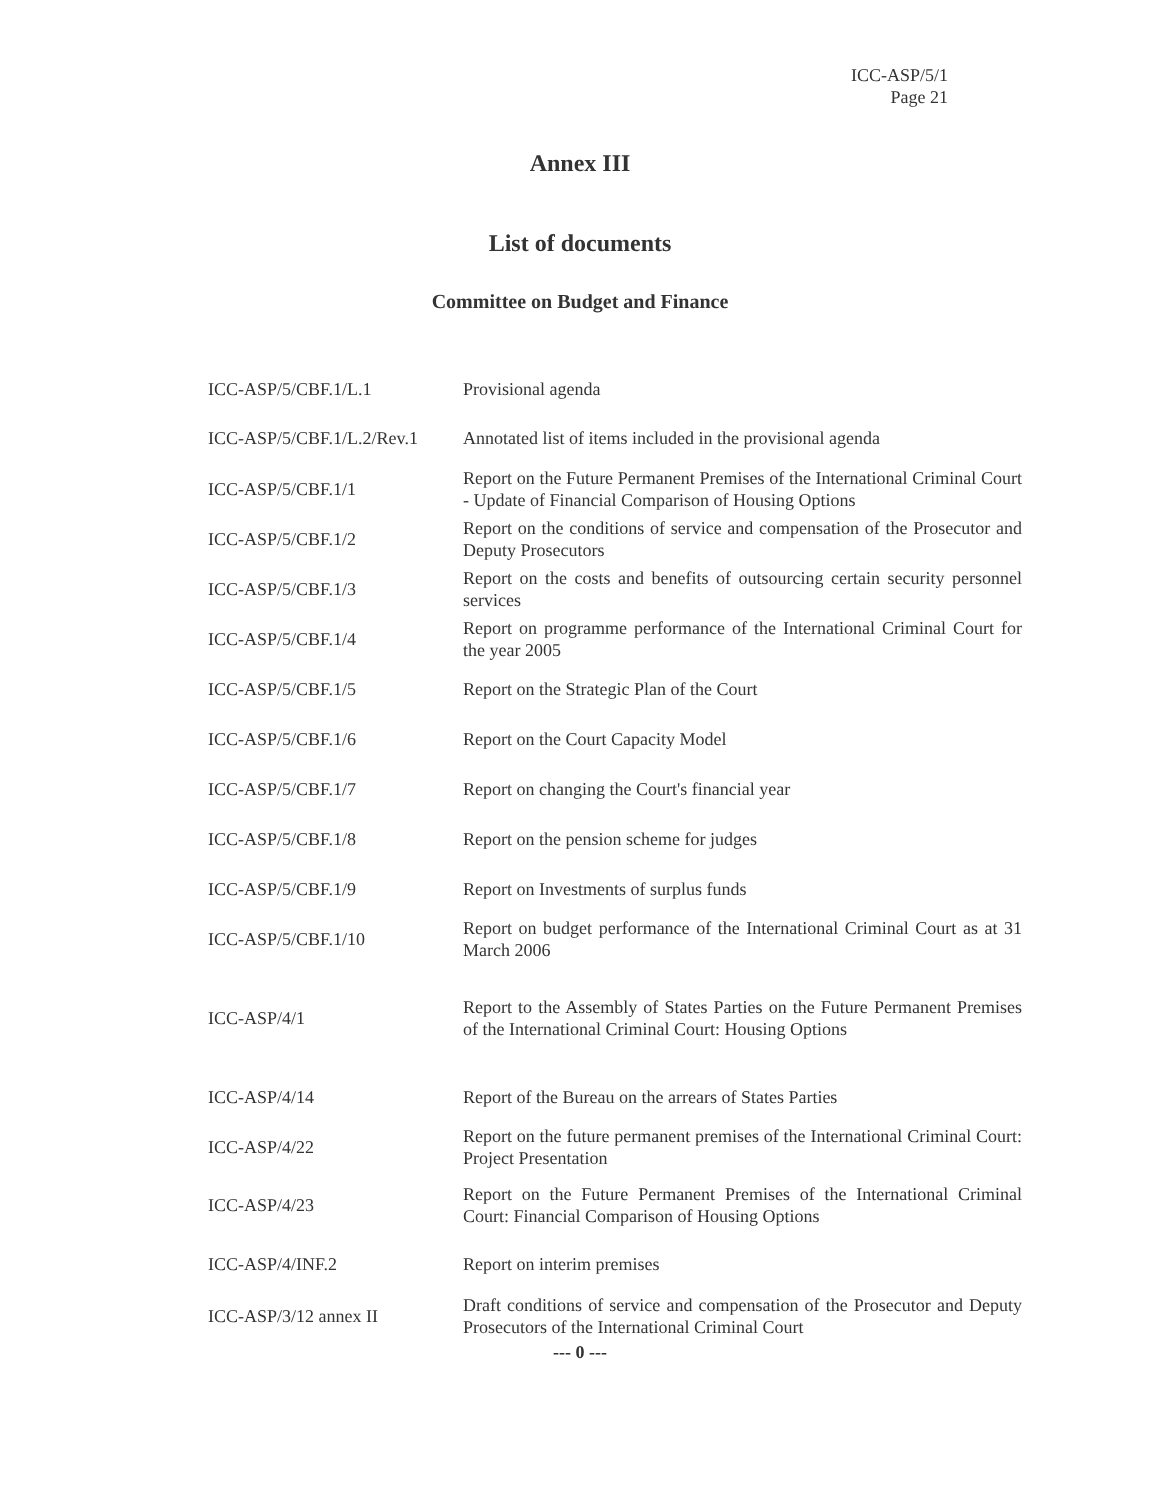ICC-ASP/5/1
Page 21
Annex III
List of documents
Committee on Budget and Finance
| ICC-ASP/5/CBF.1/L.1 | Provisional agenda |
| ICC-ASP/5/CBF.1/L.2/Rev.1 | Annotated list of items included in the provisional agenda |
| ICC-ASP/5/CBF.1/1 | Report on the Future Permanent Premises of the International Criminal Court - Update of Financial Comparison of Housing Options |
| ICC-ASP/5/CBF.1/2 | Report on the conditions of service and compensation of the Prosecutor and Deputy Prosecutors |
| ICC-ASP/5/CBF.1/3 | Report on the costs and benefits of outsourcing certain security personnel services |
| ICC-ASP/5/CBF.1/4 | Report on programme performance of the International Criminal Court for the year 2005 |
| ICC-ASP/5/CBF.1/5 | Report on the Strategic Plan of the Court |
| ICC-ASP/5/CBF.1/6 | Report on the Court Capacity Model |
| ICC-ASP/5/CBF.1/7 | Report on changing the Court's financial year |
| ICC-ASP/5/CBF.1/8 | Report on the pension scheme for judges |
| ICC-ASP/5/CBF.1/9 | Report on Investments of surplus funds |
| ICC-ASP/5/CBF.1/10 | Report on budget performance of the International Criminal Court as at 31 March 2006 |
| ICC-ASP/4/1 | Report to the Assembly of States Parties on the Future Permanent Premises of the International Criminal Court: Housing Options |
| ICC-ASP/4/14 | Report of the Bureau on the arrears of States Parties |
| ICC-ASP/4/22 | Report on the future permanent premises of the International Criminal Court: Project Presentation |
| ICC-ASP/4/23 | Report on the Future Permanent Premises of the International Criminal Court: Financial Comparison of Housing Options |
| ICC-ASP/4/INF.2 | Report on interim premises |
| ICC-ASP/3/12 annex II | Draft conditions of service and compensation of the Prosecutor and Deputy Prosecutors of the International Criminal Court |
--- 0 ---